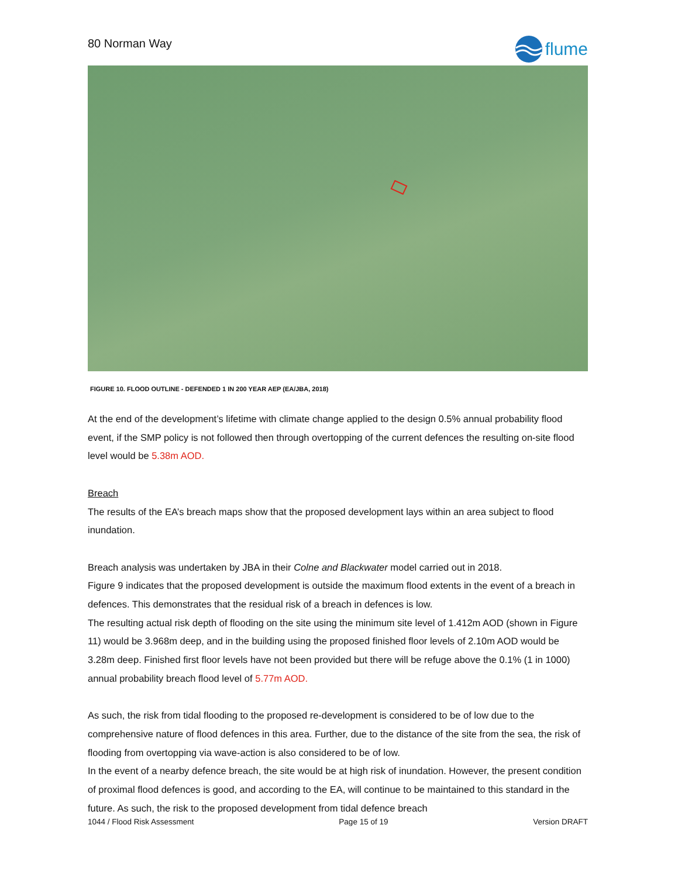80 Norman Way
flume
FIGURE 10. FLOOD OUTLINE - DEFENDED 1 IN 200 YEAR AEP (EA/JBA, 2018)
At the end of the development’s lifetime with climate change applied to the design 0.5% annual probability flood event, if the SMP policy is not followed then through overtopping of the current defences the resulting on-site flood level would be 5.38m AOD.
Breach
The results of the EA’s breach maps show that the proposed development lays within an area subject to flood inundation.
Breach analysis was undertaken by JBA in their Colne and Blackwater model carried out in 2018.
Figure 9 indicates that the proposed development is outside the maximum flood extents in the event of a breach in defences. This demonstrates that the residual risk of a breach in defences is low.
The resulting actual risk depth of flooding on the site using the minimum site level of 1.412m AOD (shown in Figure 11) would be 3.968m deep, and in the building using the proposed finished floor levels of 2.10m AOD would be 3.28m deep. Finished first floor levels have not been provided but there will be refuge above the 0.1% (1 in 1000) annual probability breach flood level of 5.77m AOD.
As such, the risk from tidal flooding to the proposed re-development is considered to be of low due to the comprehensive nature of flood defences in this area. Further, due to the distance of the site from the sea, the risk of flooding from overtopping via wave-action is also considered to be of low.
In the event of a nearby defence breach, the site would be at high risk of inundation. However, the present condition of proximal flood defences is good, and according to the EA, will continue to be maintained to this standard in the future. As such, the risk to the proposed development from tidal defence breach
1044 / Flood Risk Assessment Page 15 of 19 Version DRAFT